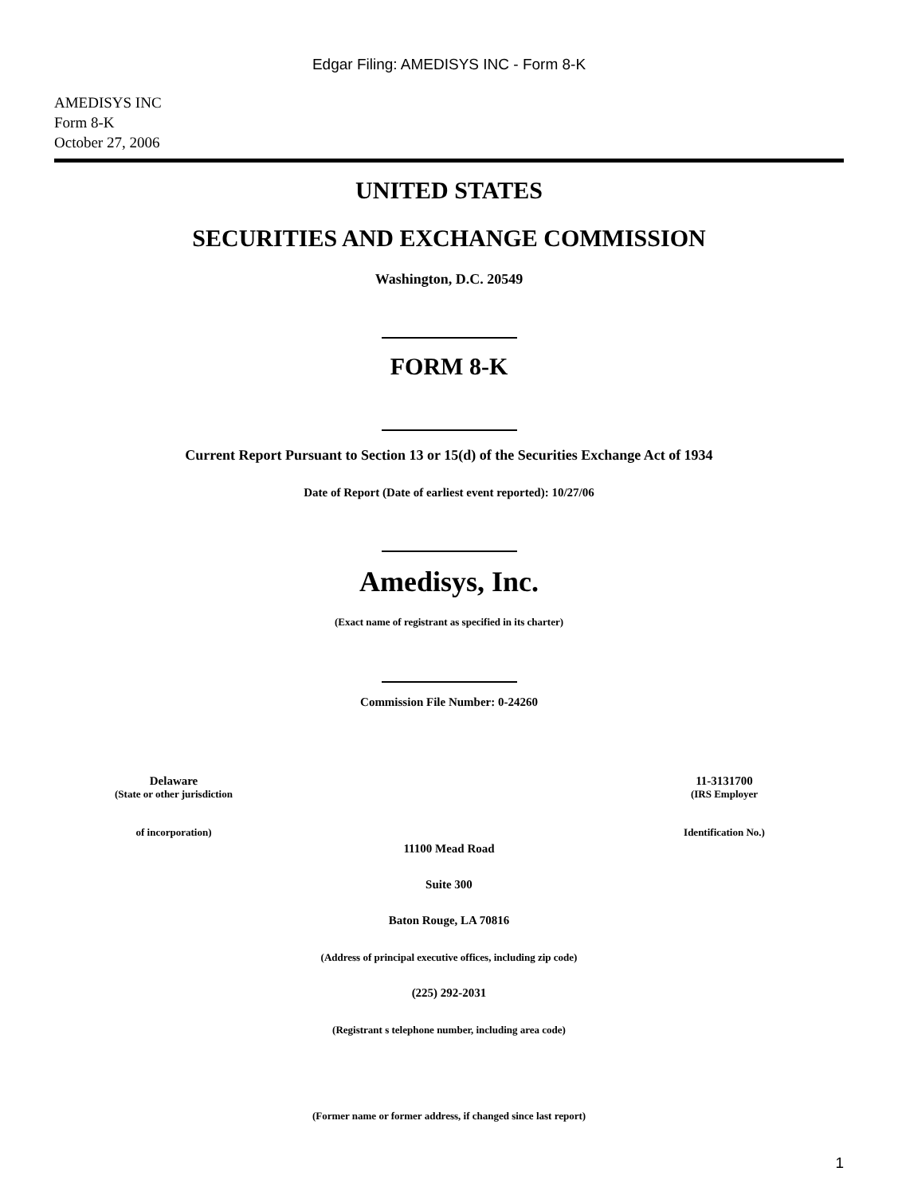Edgar Filing: AMEDISYS INC - Form 8-K
AMEDISYS INC
Form 8-K
October 27, 2006
UNITED STATES
SECURITIES AND EXCHANGE COMMISSION
Washington, D.C. 20549
FORM 8-K
Current Report Pursuant to Section 13 or 15(d) of the Securities Exchange Act of 1934
Date of Report (Date of earliest event reported): 10/27/06
Amedisys, Inc.
(Exact name of registrant as specified in its charter)
Commission File Number: 0-24260
Delaware
(State or other jurisdiction
of incorporation)
11-3131700
(IRS Employer
Identification No.)
11100 Mead Road
Suite 300
Baton Rouge, LA 70816
(Address of principal executive offices, including zip code)
(225) 292-2031
(Registrant s telephone number, including area code)
(Former name or former address, if changed since last report)
1